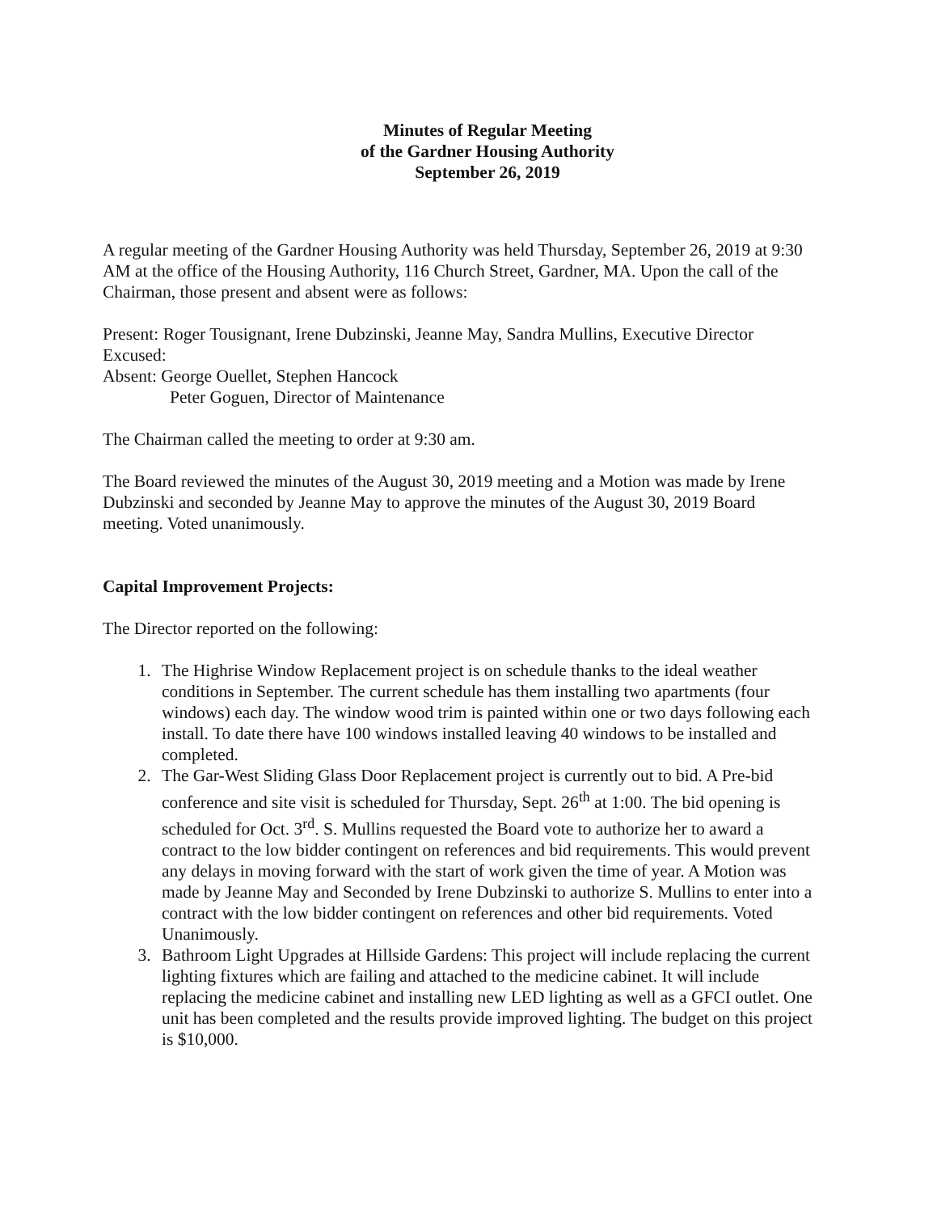Minutes of Regular Meeting
of the Gardner Housing Authority
September 26, 2019
A regular meeting of the Gardner Housing Authority was held Thursday, September 26, 2019 at 9:30 AM at the office of the Housing Authority, 116 Church Street, Gardner, MA. Upon the call of the Chairman, those present and absent were as follows:
Present: Roger Tousignant, Irene Dubzinski, Jeanne May, Sandra Mullins, Executive Director
Excused:
Absent: George Ouellet, Stephen Hancock
Peter Goguen, Director of Maintenance
The Chairman called the meeting to order at 9:30 am.
The Board reviewed the minutes of the August 30, 2019 meeting and a Motion was made by Irene Dubzinski and seconded by Jeanne May to approve the minutes of the August 30, 2019 Board meeting. Voted unanimously.
Capital Improvement Projects:
The Director reported on the following:
1. The Highrise Window Replacement project is on schedule thanks to the ideal weather conditions in September. The current schedule has them installing two apartments (four windows) each day. The window wood trim is painted within one or two days following each install. To date there have 100 windows installed leaving 40 windows to be installed and completed.
2. The Gar-West Sliding Glass Door Replacement project is currently out to bid. A Pre-bid conference and site visit is scheduled for Thursday, Sept. 26<sup>th</sup> at 1:00. The bid opening is scheduled for Oct. 3<sup>rd</sup>. S. Mullins requested the Board vote to authorize her to award a contract to the low bidder contingent on references and bid requirements. This would prevent any delays in moving forward with the start of work given the time of year. A Motion was made by Jeanne May and Seconded by Irene Dubzinski to authorize S. Mullins to enter into a contract with the low bidder contingent on references and other bid requirements. Voted Unanimously.
3. Bathroom Light Upgrades at Hillside Gardens: This project will include replacing the current lighting fixtures which are failing and attached to the medicine cabinet. It will include replacing the medicine cabinet and installing new LED lighting as well as a GFCI outlet. One unit has been completed and the results provide improved lighting. The budget on this project is $10,000.